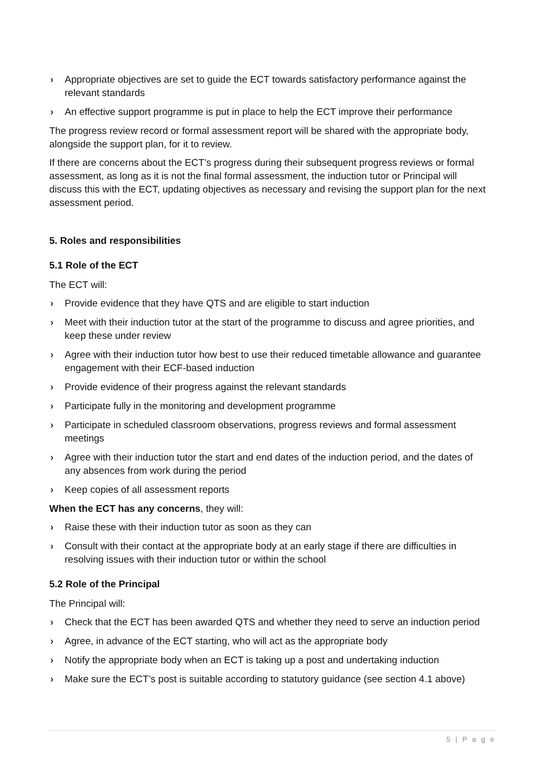› Appropriate objectives are set to guide the ECT towards satisfactory performance against the relevant standards
› An effective support programme is put in place to help the ECT improve their performance
The progress review record or formal assessment report will be shared with the appropriate body, alongside the support plan, for it to review.
If there are concerns about the ECT’s progress during their subsequent progress reviews or formal assessment, as long as it is not the final formal assessment, the induction tutor or Principal will discuss this with the ECT, updating objectives as necessary and revising the support plan for the next assessment period.
5. Roles and responsibilities
5.1 Role of the ECT
The ECT will:
› Provide evidence that they have QTS and are eligible to start induction
› Meet with their induction tutor at the start of the programme to discuss and agree priorities, and keep these under review
› Agree with their induction tutor how best to use their reduced timetable allowance and guarantee engagement with their ECF-based induction
› Provide evidence of their progress against the relevant standards
› Participate fully in the monitoring and development programme
› Participate in scheduled classroom observations, progress reviews and formal assessment meetings
› Agree with their induction tutor the start and end dates of the induction period, and the dates of any absences from work during the period
› Keep copies of all assessment reports
When the ECT has any concerns, they will:
› Raise these with their induction tutor as soon as they can
› Consult with their contact at the appropriate body at an early stage if there are difficulties in resolving issues with their induction tutor or within the school
5.2 Role of the Principal
The Principal will:
› Check that the ECT has been awarded QTS and whether they need to serve an induction period
› Agree, in advance of the ECT starting, who will act as the appropriate body
› Notify the appropriate body when an ECT is taking up a post and undertaking induction
› Make sure the ECT’s post is suitable according to statutory guidance (see section 4.1 above)
5 | P a g e